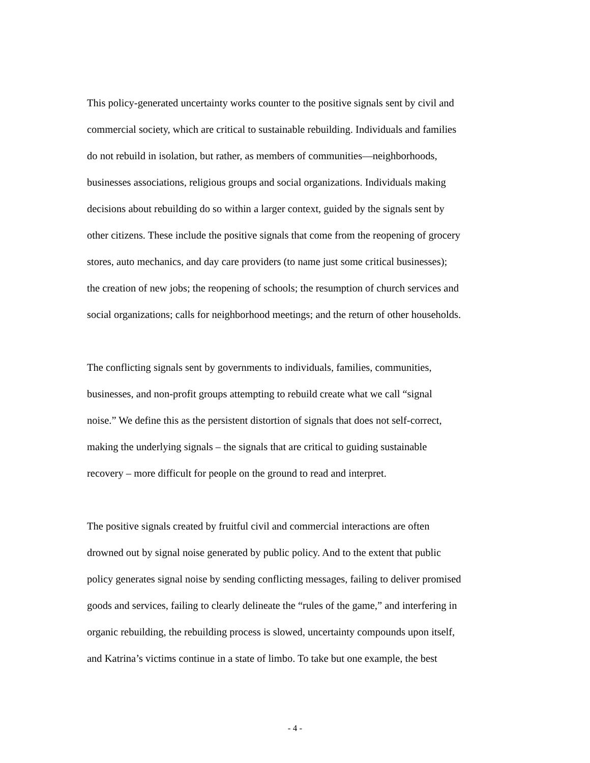This policy-generated uncertainty works counter to the positive signals sent by civil and
commercial society, which are critical to sustainable rebuilding. Individuals and families
do not rebuild in isolation, but rather, as members of communities—neighborhoods,
businesses associations, religious groups and social organizations. Individuals making
decisions about rebuilding do so within a larger context, guided by the signals sent by
other citizens. These include the positive signals that come from the reopening of grocery
stores, auto mechanics, and day care providers (to name just some critical businesses);
the creation of new jobs; the reopening of schools; the resumption of church services and
social organizations; calls for neighborhood meetings; and the return of other households.
The conflicting signals sent by governments to individuals, families, communities,
businesses, and non-profit groups attempting to rebuild create what we call “signal
noise.” We define this as the persistent distortion of signals that does not self-correct,
making the underlying signals – the signals that are critical to guiding sustainable
recovery – more difficult for people on the ground to read and interpret.
The positive signals created by fruitful civil and commercial interactions are often
drowned out by signal noise generated by public policy. And to the extent that public
policy generates signal noise by sending conflicting messages, failing to deliver promised
goods and services, failing to clearly delineate the “rules of the game,” and interfering in
organic rebuilding, the rebuilding process is slowed, uncertainty compounds upon itself,
and Katrina’s victims continue in a state of limbo. To take but one example, the best
- 4 -